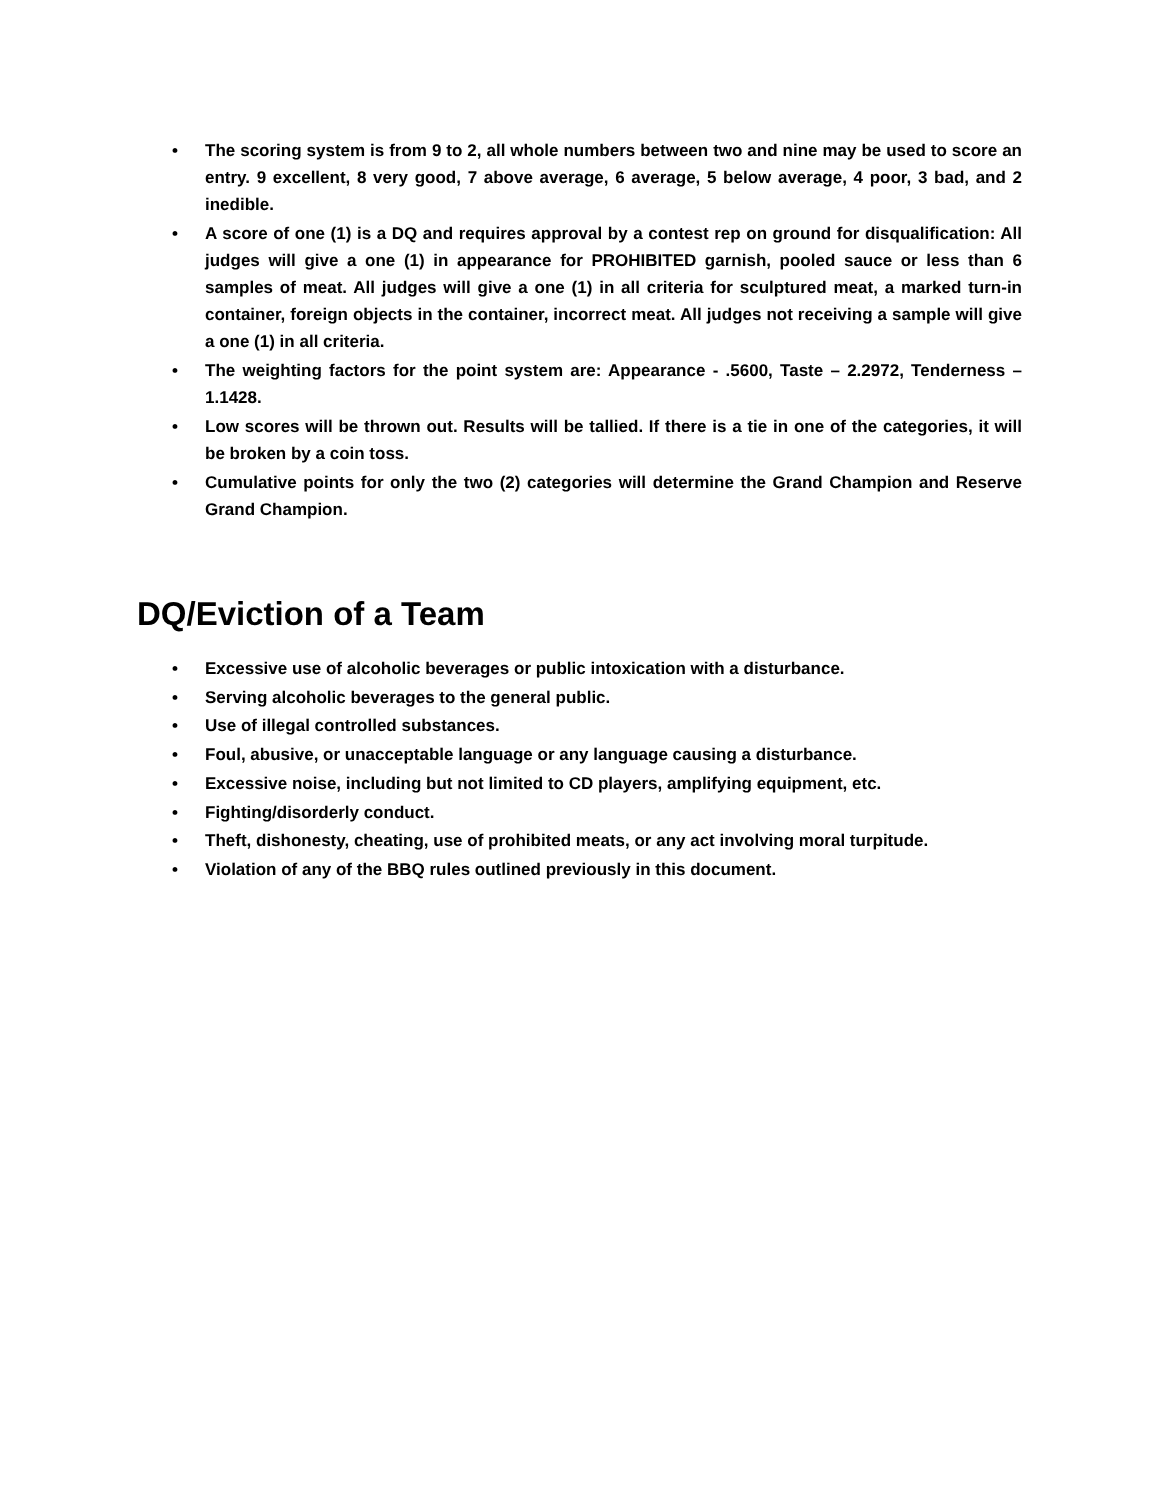• The scoring system is from 9 to 2, all whole numbers between two and nine may be used to score an entry. 9 excellent, 8 very good, 7 above average, 6 average, 5 below average, 4 poor, 3 bad, and 2 inedible.
• A score of one (1) is a DQ and requires approval by a contest rep on ground for disqualification: All judges will give a one (1) in appearance for PROHIBITED garnish, pooled sauce or less than 6 samples of meat. All judges will give a one (1) in all criteria for sculptured meat, a marked turn-in container, foreign objects in the container, incorrect meat. All judges not receiving a sample will give a one (1) in all criteria.
• The weighting factors for the point system are: Appearance - .5600, Taste – 2.2972, Tenderness – 1.1428.
• Low scores will be thrown out. Results will be tallied. If there is a tie in one of the categories, it will be broken by a coin toss.
• Cumulative points for only the two (2) categories will determine the Grand Champion and Reserve Grand Champion.
DQ/Eviction of a Team
• Excessive use of alcoholic beverages or public intoxication with a disturbance.
• Serving alcoholic beverages to the general public.
• Use of illegal controlled substances.
• Foul, abusive, or unacceptable language or any language causing a disturbance.
• Excessive noise, including but not limited to CD players, amplifying equipment, etc.
• Fighting/disorderly conduct.
• Theft, dishonesty, cheating, use of prohibited meats, or any act involving moral turpitude.
• Violation of any of the BBQ rules outlined previously in this document.